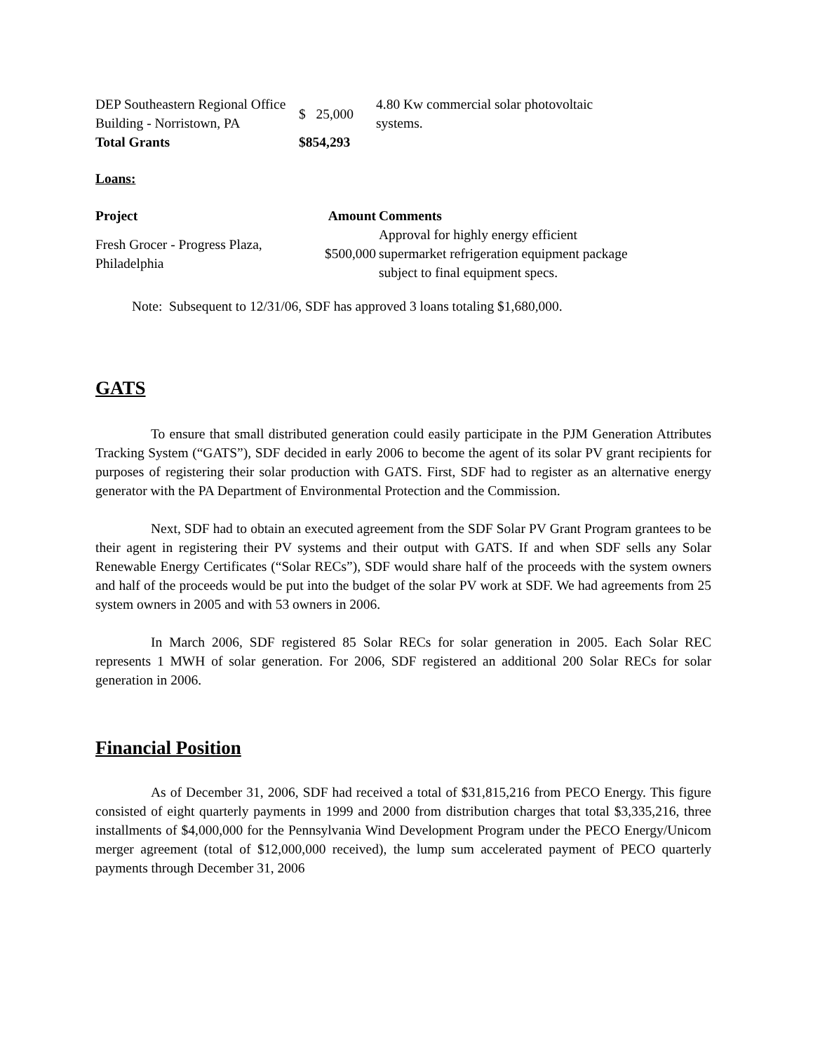| DEP Southeastern Regional Office Building - Norristown, PA | $ 25,000 | 4.80 Kw commercial solar photovoltaic systems. |
| Total Grants | $854,293 | |
Loans:
| Project | Amount | Comments |
| --- | --- | --- |
| Fresh Grocer - Progress Plaza, Philadelphia | $500,000 | Approval for highly energy efficient supermarket refrigeration equipment package subject to final equipment specs. |
Note: Subsequent to 12/31/06, SDF has approved 3 loans totaling $1,680,000.
GATS
To ensure that small distributed generation could easily participate in the PJM Generation Attributes Tracking System (“GATS”), SDF decided in early 2006 to become the agent of its solar PV grant recipients for purposes of registering their solar production with GATS. First, SDF had to register as an alternative energy generator with the PA Department of Environmental Protection and the Commission.
Next, SDF had to obtain an executed agreement from the SDF Solar PV Grant Program grantees to be their agent in registering their PV systems and their output with GATS. If and when SDF sells any Solar Renewable Energy Certificates (“Solar RECs”), SDF would share half of the proceeds with the system owners and half of the proceeds would be put into the budget of the solar PV work at SDF. We had agreements from 25 system owners in 2005 and with 53 owners in 2006.
In March 2006, SDF registered 85 Solar RECs for solar generation in 2005. Each Solar REC represents 1 MWH of solar generation. For 2006, SDF registered an additional 200 Solar RECs for solar generation in 2006.
Financial Position
As of December 31, 2006, SDF had received a total of $31,815,216 from PECO Energy. This figure consisted of eight quarterly payments in 1999 and 2000 from distribution charges that total $3,335,216, three installments of $4,000,000 for the Pennsylvania Wind Development Program under the PECO Energy/Unicom merger agreement (total of $12,000,000 received), the lump sum accelerated payment of PECO quarterly payments through December 31, 2006